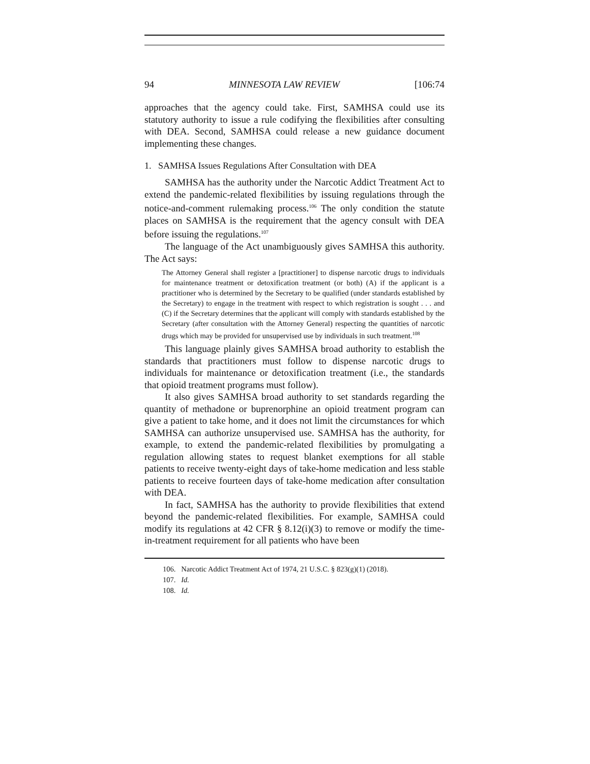94 MINNESOTA LAW REVIEW [106:74
approaches that the agency could take. First, SAMHSA could use its statutory authority to issue a rule codifying the flexibilities after consulting with DEA. Second, SAMHSA could release a new guidance document implementing these changes.
1. SAMHSA Issues Regulations After Consultation with DEA
SAMHSA has the authority under the Narcotic Addict Treatment Act to extend the pandemic-related flexibilities by issuing regulations through the notice-and-comment rulemaking process.<sup>106</sup> The only condition the statute places on SAMHSA is the requirement that the agency consult with DEA before issuing the regulations.<sup>107</sup>
The language of the Act unambiguously gives SAMHSA this authority. The Act says:
The Attorney General shall register a [practitioner] to dispense narcotic drugs to individuals for maintenance treatment or detoxification treatment (or both) (A) if the applicant is a practitioner who is determined by the Secretary to be qualified (under standards established by the Secretary) to engage in the treatment with respect to which registration is sought . . . and (C) if the Secretary determines that the applicant will comply with standards established by the Secretary (after consultation with the Attorney General) respecting the quantities of narcotic drugs which may be provided for unsupervised use by individuals in such treatment.<sup>108</sup>
This language plainly gives SAMHSA broad authority to establish the standards that practitioners must follow to dispense narcotic drugs to individuals for maintenance or detoxification treatment (i.e., the standards that opioid treatment programs must follow).
It also gives SAMHSA broad authority to set standards regarding the quantity of methadone or buprenorphine an opioid treatment program can give a patient to take home, and it does not limit the circumstances for which SAMHSA can authorize unsupervised use. SAMHSA has the authority, for example, to extend the pandemic-related flexibilities by promulgating a regulation allowing states to request blanket exemptions for all stable patients to receive twenty-eight days of take-home medication and less stable patients to receive fourteen days of take-home medication after consultation with DEA.
In fact, SAMHSA has the authority to provide flexibilities that extend beyond the pandemic-related flexibilities. For example, SAMHSA could modify its regulations at 42 CFR § 8.12(i)(3) to remove or modify the time-in-treatment requirement for all patients who have been
106. Narcotic Addict Treatment Act of 1974, 21 U.S.C. § 823(g)(1) (2018).
107. Id.
108. Id.